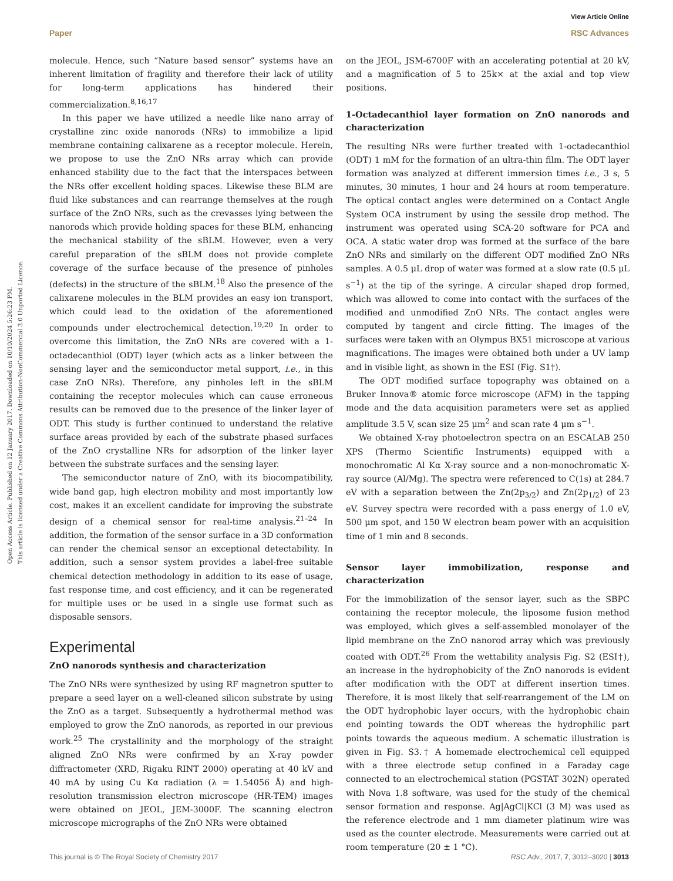Open Access Article. Published on 12 January 2017. Downloaded on 10/10/2024 5:26:23 PM.
This article is licensed under a Creative Commons Attribution-NonCommercial 3.0 Unported Licence.
View Article Online
Paper RSC Advances
molecule. Hence, such “Nature based sensor” systems have an inherent limitation of fragility and therefore their lack of utility for long-term applications has hindered their commercialization.<sup>8,16,17</sup>
In this paper we have utilized a needle like nano array of crystalline zinc oxide nanorods (NRs) to immobilize a lipid membrane containing calixarene as a receptor molecule. Herein, we propose to use the ZnO NRs array which can provide enhanced stability due to the fact that the interspaces between the NRs offer excellent holding spaces. Likewise these BLM are fluid like substances and can rearrange themselves at the rough surface of the ZnO NRs, such as the crevasses lying between the nanorods which provide holding spaces for these BLM, enhancing the mechanical stability of the sBLM. However, even a very careful preparation of the sBLM does not provide complete coverage of the surface because of the presence of pinholes (defects) in the structure of the sBLM.<sup>18</sup> Also the presence of the calixarene molecules in the BLM provides an easy ion transport, which could lead to the oxidation of the aforementioned compounds under electrochemical detection.<sup>19,20</sup> In order to overcome this limitation, the ZnO NRs are covered with a 1-octadecanthiol (ODT) layer (which acts as a linker between the sensing layer and the semiconductor metal support, i.e., in this case ZnO NRs). Therefore, any pinholes left in the sBLM containing the receptor molecules which can cause erroneous results can be removed due to the presence of the linker layer of ODT. This study is further continued to understand the relative surface areas provided by each of the substrate phased surfaces of the ZnO crystalline NRs for adsorption of the linker layer between the substrate surfaces and the sensing layer.
The semiconductor nature of ZnO, with its biocompatibility, wide band gap, high electron mobility and most importantly low cost, makes it an excellent candidate for improving the substrate design of a chemical sensor for real-time analysis.<sup>21–24</sup> In addition, the formation of the sensor surface in a 3D conformation can render the chemical sensor an exceptional detectability. In addition, such a sensor system provides a label-free suitable chemical detection methodology in addition to its ease of usage, fast response time, and cost efficiency, and it can be regenerated for multiple uses or be used in a single use format such as disposable sensors.
Experimental
ZnO nanorods synthesis and characterization
The ZnO NRs were synthesized by using RF magnetron sputter to prepare a seed layer on a well-cleaned silicon substrate by using the ZnO as a target. Subsequently a hydrothermal method was employed to grow the ZnO nanorods, as reported in our previous work.<sup>25</sup> The crystallinity and the morphology of the straight aligned ZnO NRs were confirmed by an X-ray powder diffractometer (XRD, Rigaku RINT 2000) operating at 40 kV and 40 mA by using Cu Kα radiation (λ = 1.54056 Å) and high-resolution transmission electron microscope (HR-TEM) images were obtained on JEOL, JEM-3000F. The scanning electron microscope micrographs of the ZnO NRs were obtained
on the JEOL, JSM-6700F with an accelerating potential at 20 kV, and a magnification of 5 to 25k× at the axial and top view positions.
1-Octadecanthiol layer formation on ZnO nanorods and characterization
The resulting NRs were further treated with 1-octadecanthiol (ODT) 1 mM for the formation of an ultra-thin film. The ODT layer formation was analyzed at different immersion times i.e., 3 s, 5 minutes, 30 minutes, 1 hour and 24 hours at room temperature. The optical contact angles were determined on a Contact Angle System OCA instrument by using the sessile drop method. The instrument was operated using SCA-20 software for PCA and OCA. A static water drop was formed at the surface of the bare ZnO NRs and similarly on the different ODT modified ZnO NRs samples. A 0.5 μL drop of water was formed at a slow rate (0.5 μL s<sup>−1</sup>) at the tip of the syringe. A circular shaped drop formed, which was allowed to come into contact with the surfaces of the modified and unmodified ZnO NRs. The contact angles were computed by tangent and circle fitting. The images of the surfaces were taken with an Olympus BX51 microscope at various magnifications. The images were obtained both under a UV lamp and in visible light, as shown in the ESI (Fig. S1†).
The ODT modified surface topography was obtained on a Bruker Innova® atomic force microscope (AFM) in the tapping mode and the data acquisition parameters were set as applied amplitude 3.5 V, scan size 25 μm<sup>2</sup> and scan rate 4 μm s<sup>−1</sup>.
We obtained X-ray photoelectron spectra on an ESCALAB 250 XPS (Thermo Scientific Instruments) equipped with a monochromatic Al Kα X-ray source and a non-monochromatic X-ray source (Al/Mg). The spectra were referenced to C(1s) at 284.7 eV with a separation between the Zn(2p<sub>3/2</sub>) and Zn(2p<sub>1/2</sub>) of 23 eV. Survey spectra were recorded with a pass energy of 1.0 eV, 500 μm spot, and 150 W electron beam power with an acquisition time of 1 min and 8 seconds.
Sensor layer immobilization, response and characterization
For the immobilization of the sensor layer, such as the SBPC containing the receptor molecule, the liposome fusion method was employed, which gives a self-assembled monolayer of the lipid membrane on the ZnO nanorod array which was previously coated with ODT.<sup>26</sup> From the wettability analysis Fig. S2 (ESI†), an increase in the hydrophobicity of the ZnO nanorods is evident after modification with the ODT at different insertion times. Therefore, it is most likely that self-rearrangement of the LM on the ODT hydrophobic layer occurs, with the hydrophobic chain end pointing towards the ODT whereas the hydrophilic part points towards the aqueous medium. A schematic illustration is given in Fig. S3.† A homemade electrochemical cell equipped with a three electrode setup confined in a Faraday cage connected to an electrochemical station (PGSTAT 302N) operated with Nova 1.8 software, was used for the study of the chemical sensor formation and response. Ag|AgCl|KCl (3 M) was used as the reference electrode and 1 mm diameter platinum wire was used as the counter electrode. Measurements were carried out at room temperature (20 ± 1 °C).
This journal is © The Royal Society of Chemistry 2017 RSC Adv., 2017, 7, 3012–3020 | 3013